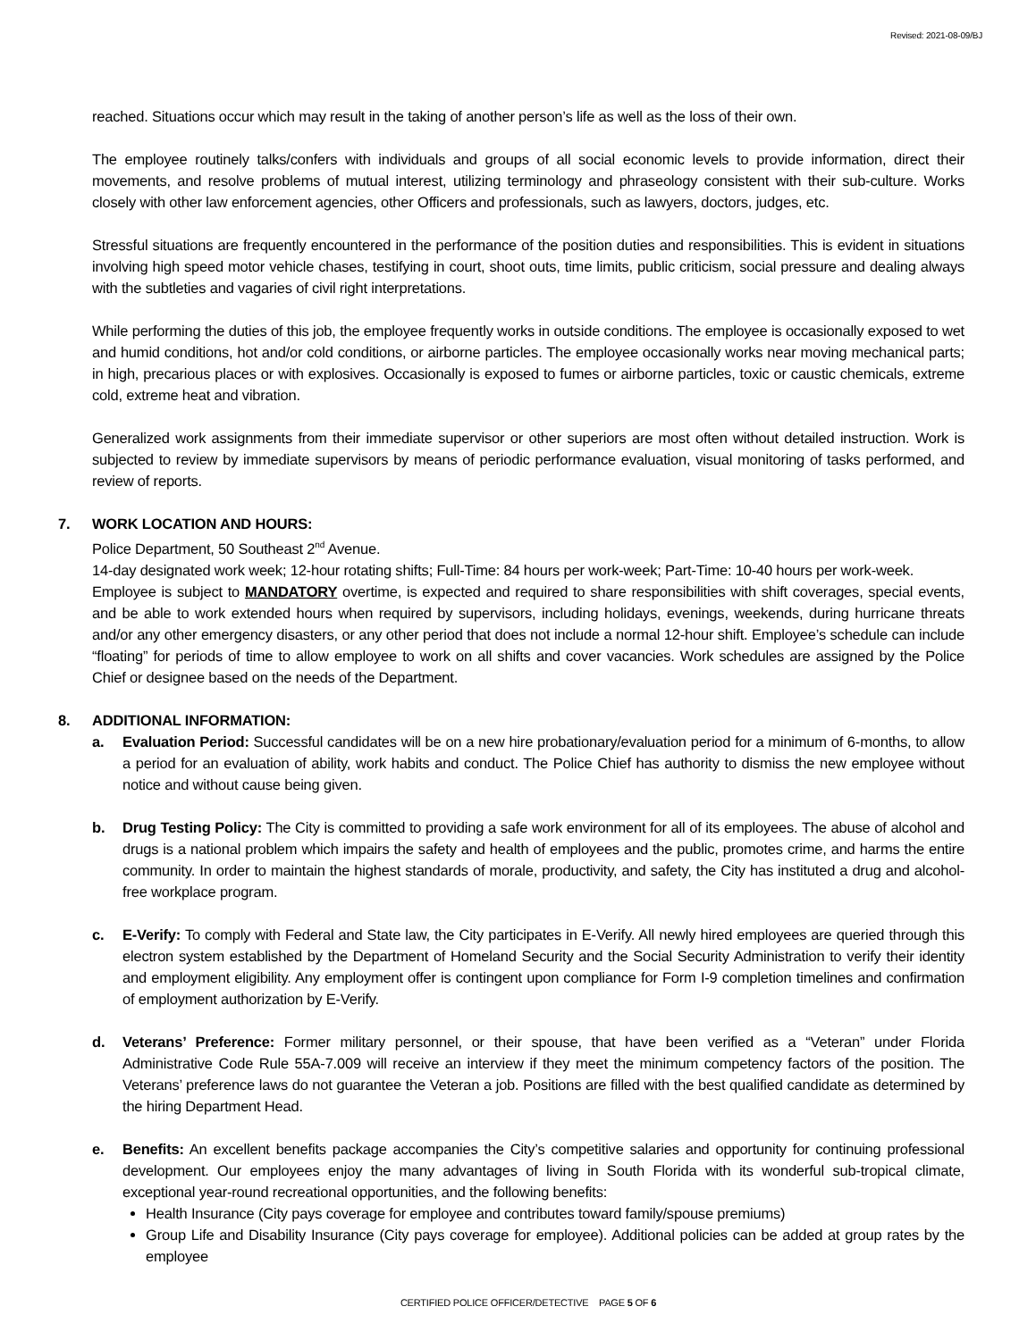Revised: 2021-08-09/BJ
reached. Situations occur which may result in the taking of another person’s life as well as the loss of their own.
The employee routinely talks/confers with individuals and groups of all social economic levels to provide information, direct their movements, and resolve problems of mutual interest, utilizing terminology and phraseology consistent with their sub-culture. Works closely with other law enforcement agencies, other Officers and professionals, such as lawyers, doctors, judges, etc.
Stressful situations are frequently encountered in the performance of the position duties and responsibilities. This is evident in situations involving high speed motor vehicle chases, testifying in court, shoot outs, time limits, public criticism, social pressure and dealing always with the subtleties and vagaries of civil right interpretations.
While performing the duties of this job, the employee frequently works in outside conditions. The employee is occasionally exposed to wet and humid conditions, hot and/or cold conditions, or airborne particles. The employee occasionally works near moving mechanical parts; in high, precarious places or with explosives. Occasionally is exposed to fumes or airborne particles, toxic or caustic chemicals, extreme cold, extreme heat and vibration.
Generalized work assignments from their immediate supervisor or other superiors are most often without detailed instruction. Work is subjected to review by immediate supervisors by means of periodic performance evaluation, visual monitoring of tasks performed, and review of reports.
7. WORK LOCATION AND HOURS:
Police Department, 50 Southeast 2<sup>nd</sup> Avenue.
14-day designated work week; 12-hour rotating shifts; Full-Time: 84 hours per work-week; Part-Time: 10-40 hours per work-week.
Employee is subject to MANDATORY overtime, is expected and required to share responsibilities with shift coverages, special events, and be able to work extended hours when required by supervisors, including holidays, evenings, weekends, during hurricane threats and/or any other emergency disasters, or any other period that does not include a normal 12-hour shift. Employee’s schedule can include “floating” for periods of time to allow employee to work on all shifts and cover vacancies. Work schedules are assigned by the Police Chief or designee based on the needs of the Department.
8. ADDITIONAL INFORMATION:
a. Evaluation Period: Successful candidates will be on a new hire probationary/evaluation period for a minimum of 6-months, to allow a period for an evaluation of ability, work habits and conduct. The Police Chief has authority to dismiss the new employee without notice and without cause being given.
b. Drug Testing Policy: The City is committed to providing a safe work environment for all of its employees. The abuse of alcohol and drugs is a national problem which impairs the safety and health of employees and the public, promotes crime, and harms the entire community. In order to maintain the highest standards of morale, productivity, and safety, the City has instituted a drug and alcohol-free workplace program.
c. E-Verify: To comply with Federal and State law, the City participates in E-Verify. All newly hired employees are queried through this electron system established by the Department of Homeland Security and the Social Security Administration to verify their identity and employment eligibility. Any employment offer is contingent upon compliance for Form I-9 completion timelines and confirmation of employment authorization by E-Verify.
d. Veterans’ Preference: Former military personnel, or their spouse, that have been verified as a “Veteran” under Florida Administrative Code Rule 55A-7.009 will receive an interview if they meet the minimum competency factors of the position. The Veterans’ preference laws do not guarantee the Veteran a job. Positions are filled with the best qualified candidate as determined by the hiring Department Head.
e. Benefits: An excellent benefits package accompanies the City’s competitive salaries and opportunity for continuing professional development. Our employees enjoy the many advantages of living in South Florida with its wonderful sub-tropical climate, exceptional year-round recreational opportunities, and the following benefits:
Health Insurance (City pays coverage for employee and contributes toward family/spouse premiums)
Group Life and Disability Insurance (City pays coverage for employee). Additional policies can be added at group rates by the employee
CERTIFIED POLICE OFFICER/DETECTIVE PAGE 5 OF 6